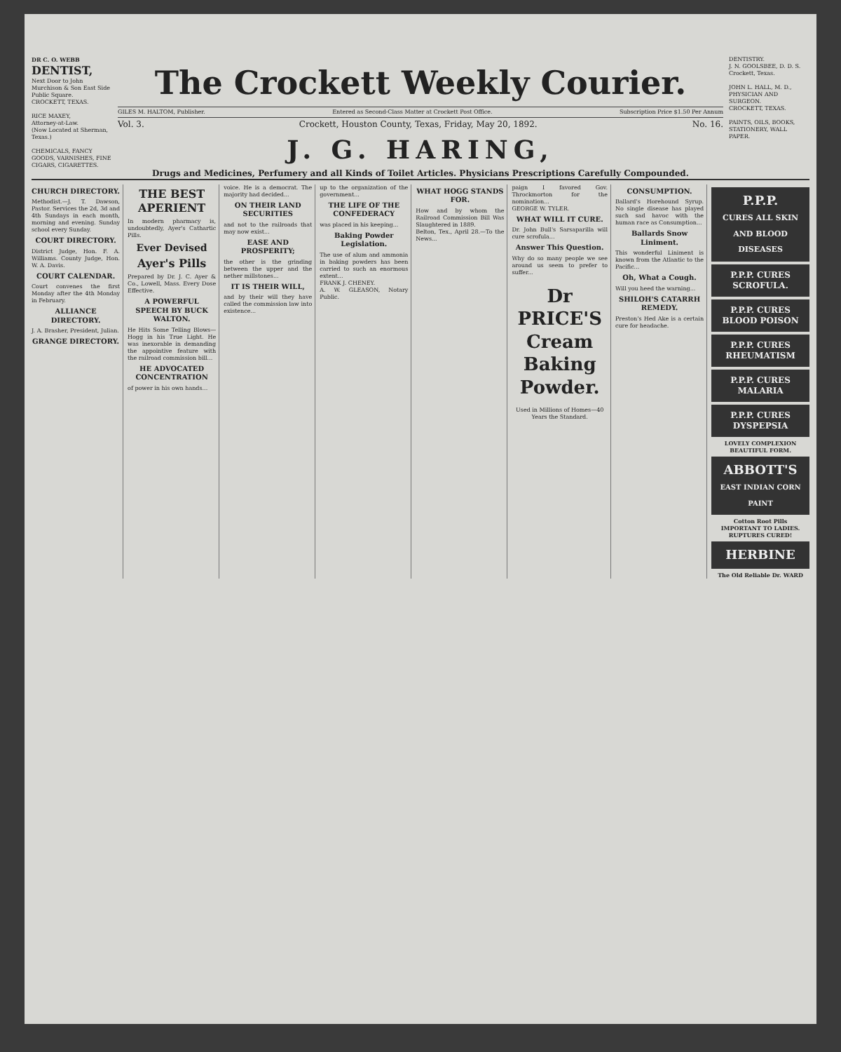DR C. O. WEBB
DENTIST,
Next Door to John Murchison & Son East Side Public Square.
CROCKETT, TEXAS.
RICE MAXEY,
Attorney-at-Law.
(Now Located at Sherman, Texas.)
CHEMICALS, FANCY GOODS, VARNISHES, FINE CIGARS, CIGARETTES.
The Crockett Weekly Courier.
GILES M. HALTOM, Publisher. Entered as Second-Class Matter at Crockett Post Office. Subscription Price $1.50 Per Annum
Vol. 3. Crockett, Houston County, Texas, Friday, May 20, 1892. No. 16.
J. G. HARING,
Drugs and Medicines, Perfumery and all Kinds of Toilet Articles. Physicians Prescriptions Carefully Compounded.
DENTISTRY.
J. N. GOOLSBEE, D. D. S.
Crockett, Texas.
JOHN L. HALL, M. D.,
PHYSICIAN AND SURGEON.
CROCKETT, TEXAS.
PAINTS, OILS, BOOKS, STATIONERY, WALL PAPER.
CHURCH DIRECTORY.
Methodist.—J. T. Dawson, Pastor. Services the 2d, 3d and 4th Sundays in each month, morning and evening. Sunday school every Sunday.
COURT DIRECTORY.
District Judge, Hon. F. A. Williams. County Judge, Hon. W. A. Davis.
COURT CALENDAR.
Court convenes the first Monday after the 4th Monday in February.
ALLIANCE DIRECTORY.
J. A. Brasher, President, Julian.
GRANGE DIRECTORY.
THE BEST APERIENT
In modern pharmacy is, undoubtedly, Ayer's Cathartic Pills.
Ever Devised
Ayer's Pills
Prepared by Dr. J. C. Ayer & Co., Lowell, Mass. Every Dose Effective.
A POWERFUL SPEECH BY BUCK WALTON.
He Hits Some Telling Blows—Hogg in his True Light. He was inexorable in demanding the appointive feature with the railroad commission bill...
HE ADVOCATED CONCENTRATION
of power in his own hands...
voice. He is a democrat. The majority had decided...
ON THEIR LAND SECURITIES
and not to the railroads that may now exist...
EASE AND PROSPERITY;
the other is the grinding between the upper and the nether millstones...
IT IS THEIR WILL,
and by their will they have called the commission law into existence...
up to the organization of the government...
THE LIFE OF THE CONFEDERACY
was placed in his keeping...
Baking Powder Legislation.
The use of alum and ammonia in baking powders has been carried to such an enormous extent...
FRANK J. CHENEY.
A. W. GLEASON, Notary Public.
WHAT HOGG STANDS FOR.
How and by whom the Railroad Commission Bill Was Slaughtered in 1889.
Belton, Tex., April 28.—To the News...
paign I favored Gov. Throckmorton for the nomination...
GEORGE W. TYLER.
WHAT WILL IT CURE.
Dr. John Bull's Sarsaparilla will cure scrofula...
Answer This Question.
Why do so many people we see around us seem to prefer to suffer...
Dr PRICE'S
Cream Baking Powder.
Used in Millions of Homes—40 Years the Standard.
CONSUMPTION.
Ballard's Horehound Syrup. No single disease has played such sad havoc with the human race as Consumption...
Ballards Snow Liniment.
This wonderful Liniment is known from the Atlantic to the Pacific...
Oh, What a Cough.
Will you heed the warning...
SHILOH'S CATARRH REMEDY.
Preston's Hed Ake is a certain cure for headache.
P.P.P.
CURES ALL SKIN AND BLOOD DISEASES
P.P.P. CURES SCROFULA.
P.P.P. CURES BLOOD POISON
P.P.P. CURES RHEUMATISM
P.P.P. CURES MALARIA
P.P.P. CURES DYSPEPSIA
LOVELY COMPLEXION BEAUTIFUL FORM.
ABBOTT'S
EAST INDIAN CORN PAINT
Cotton Root Pills
IMPORTANT TO LADIES.
RUPTURES CURED!
HERBINE
The Old Reliable Dr. WARD